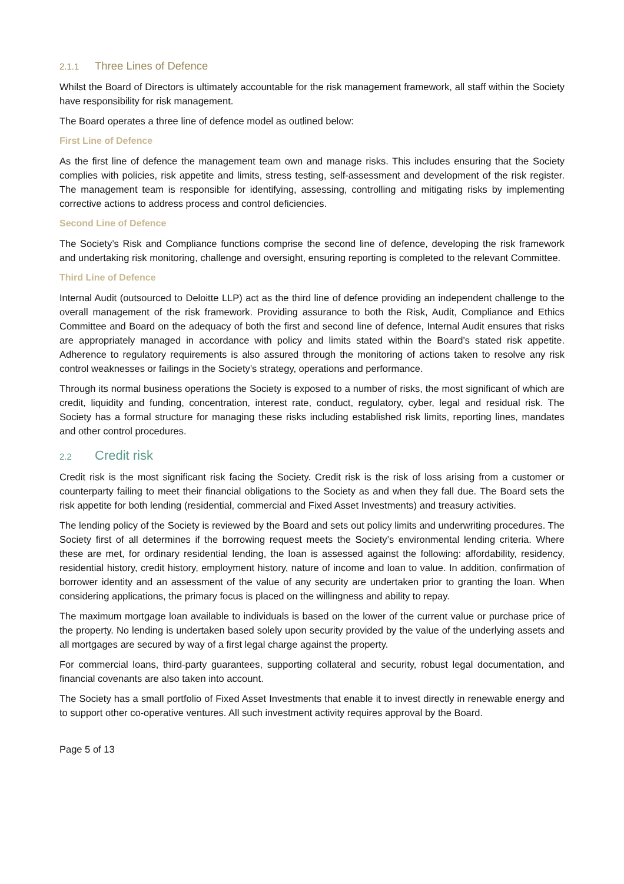2.1.1 Three Lines of Defence
Whilst the Board of Directors is ultimately accountable for the risk management framework, all staff within the Society have responsibility for risk management.
The Board operates a three line of defence model as outlined below:
First Line of Defence
As the first line of defence the management team own and manage risks. This includes ensuring that the Society complies with policies, risk appetite and limits, stress testing, self-assessment and development of the risk register. The management team is responsible for identifying, assessing, controlling and mitigating risks by implementing corrective actions to address process and control deficiencies.
Second Line of Defence
The Society’s Risk and Compliance functions comprise the second line of defence, developing the risk framework and undertaking risk monitoring, challenge and oversight, ensuring reporting is completed to the relevant Committee.
Third Line of Defence
Internal Audit (outsourced to Deloitte LLP) act as the third line of defence providing an independent challenge to the overall management of the risk framework. Providing assurance to both the Risk, Audit, Compliance and Ethics Committee and Board on the adequacy of both the first and second line of defence, Internal Audit ensures that risks are appropriately managed in accordance with policy and limits stated within the Board’s stated risk appetite. Adherence to regulatory requirements is also assured through the monitoring of actions taken to resolve any risk control weaknesses or failings in the Society’s strategy, operations and performance.
Through its normal business operations the Society is exposed to a number of risks, the most significant of which are credit, liquidity and funding, concentration, interest rate, conduct, regulatory, cyber, legal and residual risk. The Society has a formal structure for managing these risks including established risk limits, reporting lines, mandates and other control procedures.
2.2 Credit risk
Credit risk is the most significant risk facing the Society. Credit risk is the risk of loss arising from a customer or counterparty failing to meet their financial obligations to the Society as and when they fall due. The Board sets the risk appetite for both lending (residential, commercial and Fixed Asset Investments) and treasury activities.
The lending policy of the Society is reviewed by the Board and sets out policy limits and underwriting procedures. The Society first of all determines if the borrowing request meets the Society’s environmental lending criteria. Where these are met, for ordinary residential lending, the loan is assessed against the following: affordability, residency, residential history, credit history, employment history, nature of income and loan to value. In addition, confirmation of borrower identity and an assessment of the value of any security are undertaken prior to granting the loan. When considering applications, the primary focus is placed on the willingness and ability to repay.
The maximum mortgage loan available to individuals is based on the lower of the current value or purchase price of the property. No lending is undertaken based solely upon security provided by the value of the underlying assets and all mortgages are secured by way of a first legal charge against the property.
For commercial loans, third-party guarantees, supporting collateral and security, robust legal documentation, and financial covenants are also taken into account.
The Society has a small portfolio of Fixed Asset Investments that enable it to invest directly in renewable energy and to support other co-operative ventures. All such investment activity requires approval by the Board.
Page 5 of 13